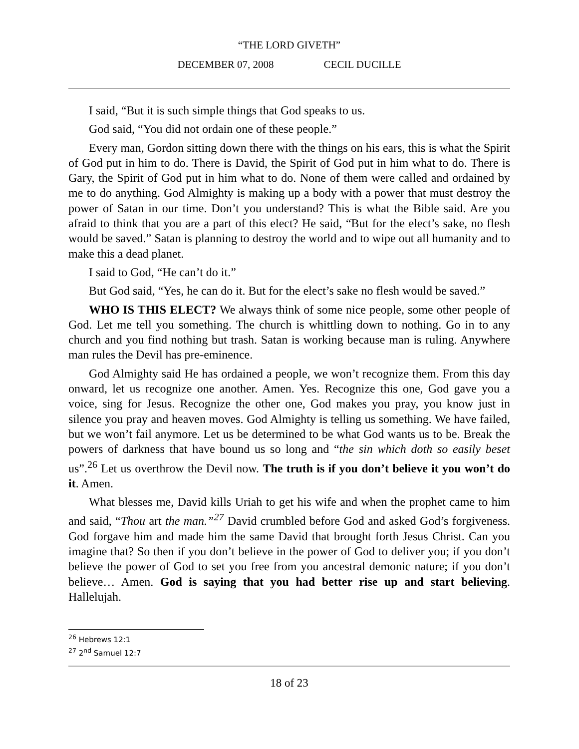“THE LORD GIVETH”
DECEMBER 07, 2008 CECIL DUCILLE
I said, “But it is such simple things that God speaks to us.
God said, “You did not ordain one of these people.”
Every man, Gordon sitting down there with the things on his ears, this is what the Spirit of God put in him to do. There is David, the Spirit of God put in him what to do. There is Gary, the Spirit of God put in him what to do. None of them were called and ordained by me to do anything. God Almighty is making up a body with a power that must destroy the power of Satan in our time. Don’t you understand? This is what the Bible said. Are you afraid to think that you are a part of this elect? He said, “But for the elect’s sake, no flesh would be saved.” Satan is planning to destroy the world and to wipe out all humanity and to make this a dead planet.
I said to God, “He can’t do it.”
But God said, “Yes, he can do it. But for the elect’s sake no flesh would be saved.”
WHO IS THIS ELECT? We always think of some nice people, some other people of God. Let me tell you something. The church is whittling down to nothing. Go in to any church and you find nothing but trash. Satan is working because man is ruling. Anywhere man rules the Devil has pre-eminence.
God Almighty said He has ordained a people, we won’t recognize them. From this day onward, let us recognize one another. Amen. Yes. Recognize this one, God gave you a voice, sing for Jesus. Recognize the other one, God makes you pray, you know just in silence you pray and heaven moves. God Almighty is telling us something. We have failed, but we won’t fail anymore. Let us be determined to be what God wants us to be. Break the powers of darkness that have bound us so long and “the sin which doth so easily beset us”.<sup>26</sup> Let us overthrow the Devil now. The truth is if you don’t believe it you won’t do it. Amen.
What blesses me, David kills Uriah to get his wife and when the prophet came to him and said, “Thou art the man.”<sup>27</sup> David crumbled before God and asked God’s forgiveness. God forgave him and made him the same David that brought forth Jesus Christ. Can you imagine that? So then if you don’t believe in the power of God to deliver you; if you don’t believe the power of God to set you free from you ancestral demonic nature; if you don’t believe… Amen. God is saying that you had better rise up and start believing. Hallelujah.
<sup>26</sup> Hebrews 12:1
<sup>27</sup> 2<sup>nd</sup> Samuel 12:7
18 of 23